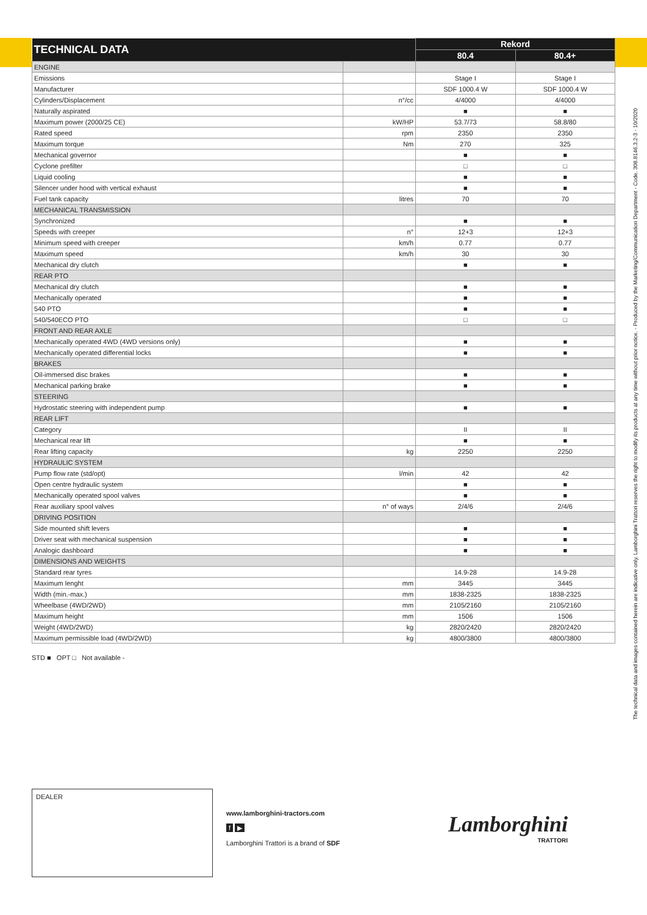| TECHNICAL DATA | | Rekord | |
| --- | --- | --- | --- |
| | | 80.4 | 80.4+ |
| ENGINE | | | |
| Emissions | | Stage I | Stage I |
| Manufacturer | | SDF 1000.4 W | SDF 1000.4 W |
| Cylinders/Displacement | n°/cc | 4/4000 | 4/4000 |
| Naturally aspirated | | ■ | ■ |
| Maximum power (2000/25 CE) | kW/HP | 53.7/73 | 58.8/80 |
| Rated speed | rpm | 2350 | 2350 |
| Maximum torque | Nm | 270 | 325 |
| Mechanical governor | | ■ | ■ |
| Cyclone prefilter | | □ | □ |
| Liquid cooling | | ■ | ■ |
| Silencer under hood with vertical exhaust | | ■ | ■ |
| Fuel tank capacity | litres | 70 | 70 |
| MECHANICAL TRANSMISSION | | | |
| Synchronized | | ■ | ■ |
| Speeds with creeper | n° | 12+3 | 12+3 |
| Minimum speed with creeper | km/h | 0.77 | 0.77 |
| Maximum speed | km/h | 30 | 30 |
| Mechanical dry clutch | | ■ | ■ |
| REAR PTO | | | |
| Mechanical dry clutch | | ■ | ■ |
| Mechanically operated | | ■ | ■ |
| 540 PTO | | ■ | ■ |
| 540/540ECO PTO | | □ | □ |
| FRONT AND REAR AXLE | | | |
| Mechanically operated 4WD (4WD versions only) | | ■ | ■ |
| Mechanically operated differential locks | | ■ | ■ |
| BRAKES | | | |
| Oil-immersed disc brakes | | ■ | ■ |
| Mechanical parking brake | | ■ | ■ |
| STEERING | | | |
| Hydrostatic steering with independent pump | | ■ | ■ |
| REAR LIFT | | | |
| Category | | II | II |
| Mechanical rear lift | | ■ | ■ |
| Rear lifting capacity | kg | 2250 | 2250 |
| HYDRAULIC SYSTEM | | | |
| Pump flow rate (std/opt) | l/min | 42 | 42 |
| Open centre hydraulic system | | ■ | ■ |
| Mechanically operated spool valves | | ■ | ■ |
| Rear auxiliary spool valves | n° of ways | 2/4/6 | 2/4/6 |
| DRIVING POSITION | | | |
| Side mounted shift levers | | ■ | ■ |
| Driver seat with mechanical suspension | | ■ | ■ |
| Analogic dashboard | | ■ | ■ |
| DIMENSIONS AND WEIGHTS | | | |
| Standard rear tyres | | 14.9-28 | 14.9-28 |
| Maximum lenght | mm | 3445 | 3445 |
| Width (min.-max.) | mm | 1838-2325 | 1838-2325 |
| Wheelbase (4WD/2WD) | mm | 2105/2160 | 2105/2160 |
| Maximum height | mm | 1506 | 1506 |
| Weight (4WD/2WD) | kg | 2820/2420 | 2820/2420 |
| Maximum permissible load (4WD/2WD) | kg | 4800/3800 | 4800/3800 |
The technical data and images contained herein are indicative only. Lamborghini Trattori reserves the right to modify its products at any time without prior notice. - Produced by the Marketing/Communication Department - Code. 308.8146.3.2-3 - 10/2020
STD ■ OPT □ Not available -
DEALER
www.lamborghini-tractors.com
f ▶
Lamborghini Trattori is a brand of SDF
Lamborghini
TRATTORI